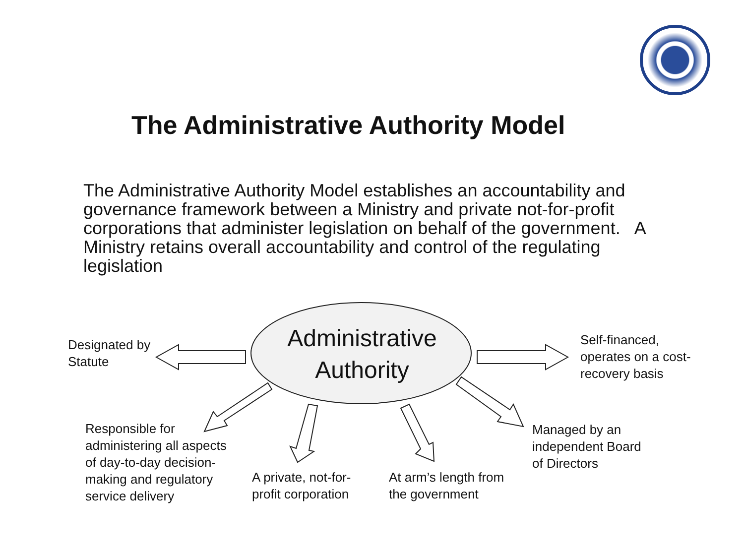The Administrative Authority Model
The Administrative Authority Model establishes an accountability and governance framework between a Ministry and private not-for-profit corporations that administer legislation on behalf of the government. A Ministry retains overall accountability and control of the regulating legislation
Administrative
Authority
Designated by
Statute
Self-financed,
operates on a cost-
recovery basis
Responsible for
administering all aspects
of day-to-day decision-
making and regulatory
service delivery
A private, not-for-
profit corporation
At arm’s length from
the government
Managed by an
independent Board
of Directors